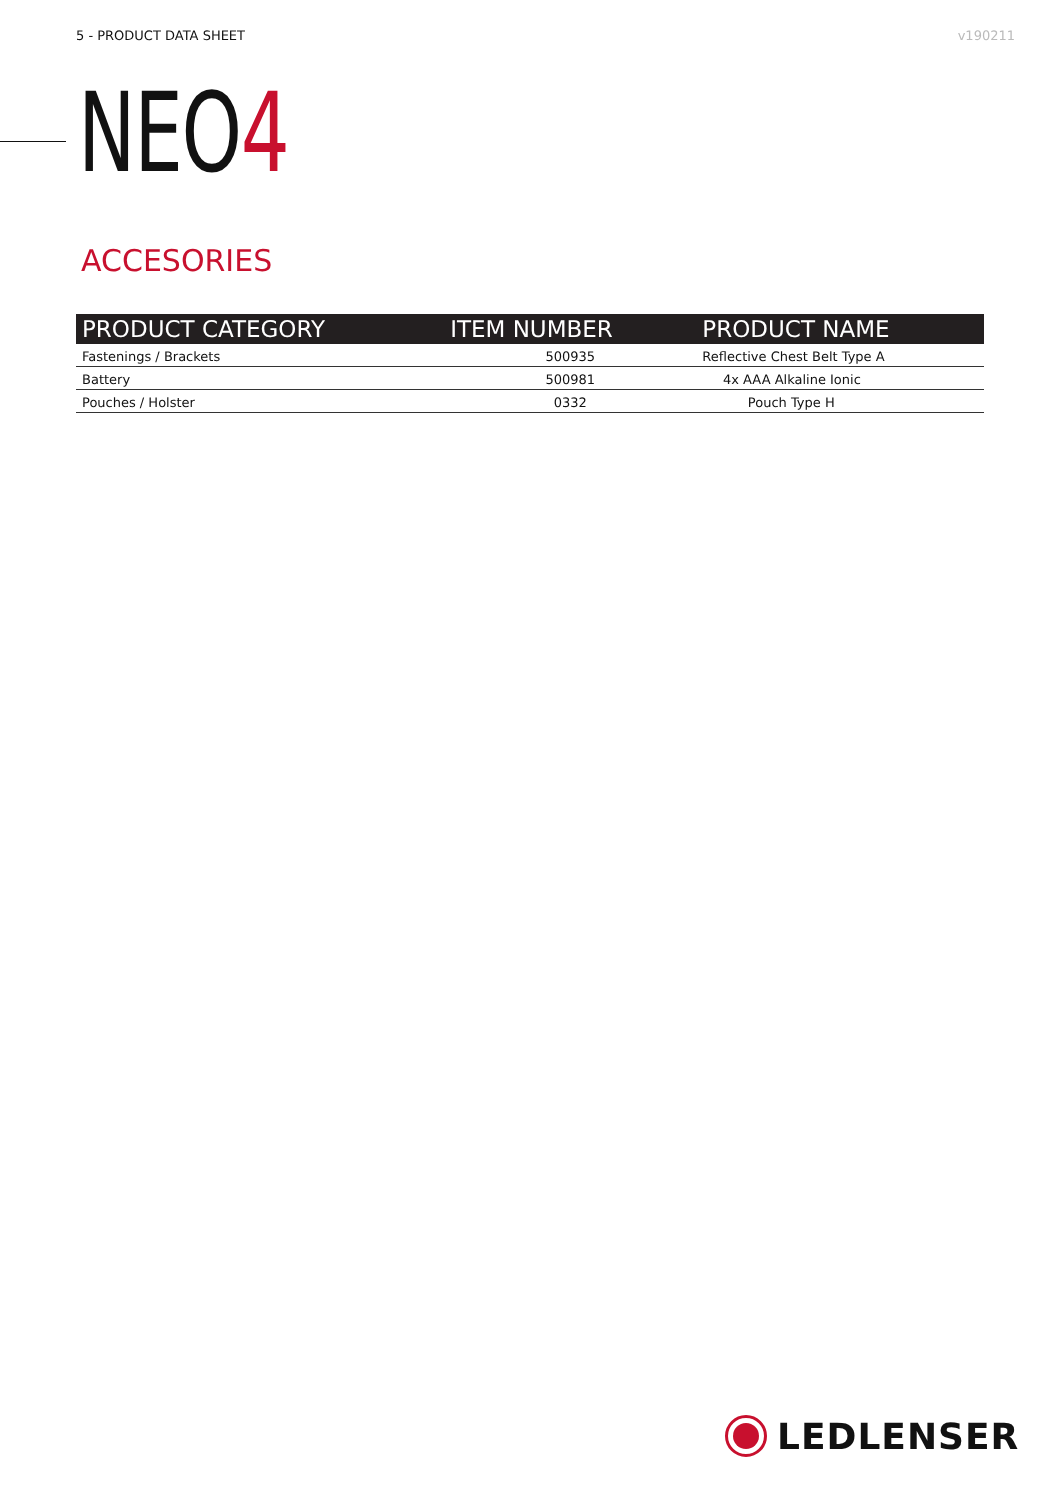5 - PRODUCT DATA SHEET v190211
NEO4
ACCESORIES
| PRODUCT CATEGORY | ITEM NUMBER | PRODUCT NAME |
| --- | --- | --- |
| Fastenings / Brackets | 500935 | Reflective Chest Belt Type A |
| Battery | 500981 | 4x AAA Alkaline Ionic |
| Pouches / Holster | 0332 | Pouch Type H |
LEDLENSER